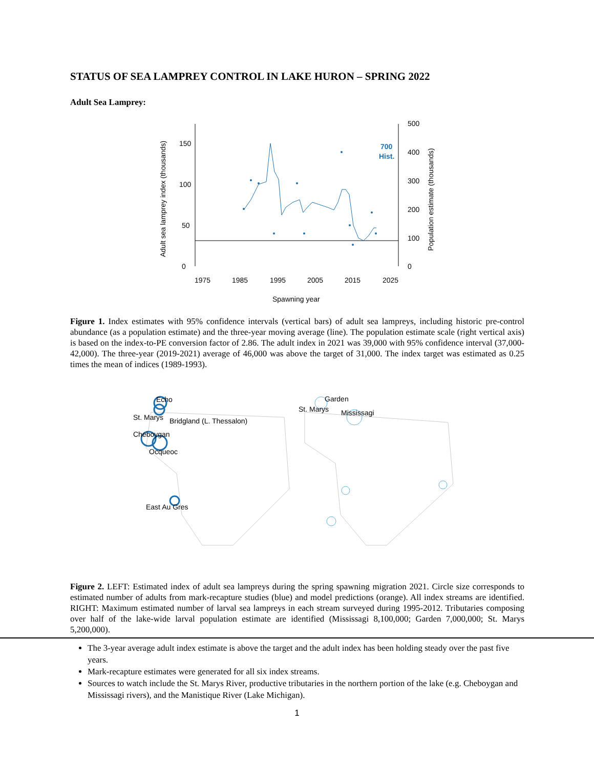STATUS OF SEA LAMPREY CONTROL IN LAKE HURON – SPRING 2022
Adult Sea Lamprey:
150
100
50
0
500
400
300
200
100
0
1975
1985
1995
2005
2015
2025
Spawning year
Adult sea lamprey index (thousands)
Population estimate (thousands)
700
Hist.
Figure 1. Index estimates with 95% confidence intervals (vertical bars) of adult sea lampreys, including historic pre-control abundance (as a population estimate) and the three-year moving average (line). The population estimate scale (right vertical axis) is based on the index-to-PE conversion factor of 2.86. The adult index in 2021 was 39,000 with 95% confidence interval (37,000-42,000). The three-year (2019-2021) average of 46,000 was above the target of 31,000. The index target was estimated as 0.25 times the mean of indices (1989-1993).
Echo
St. Marys
Bridgland (L. Thessalon)
Cheboygan
Ocqueoc
East Au Gres
Garden
St. Marys
Mississagi
Figure 2. LEFT: Estimated index of adult sea lampreys during the spring spawning migration 2021. Circle size corresponds to estimated number of adults from mark-recapture studies (blue) and model predictions (orange). All index streams are identified. RIGHT: Maximum estimated number of larval sea lampreys in each stream surveyed during 1995-2012. Tributaries composing over half of the lake-wide larval population estimate are identified (Mississagi 8,100,000; Garden 7,000,000; St. Marys 5,200,000).
The 3-year average adult index estimate is above the target and the adult index has been holding steady over the past five years.
Mark-recapture estimates were generated for all six index streams.
Sources to watch include the St. Marys River, productive tributaries in the northern portion of the lake (e.g. Cheboygan and Mississagi rivers), and the Manistique River (Lake Michigan).
1